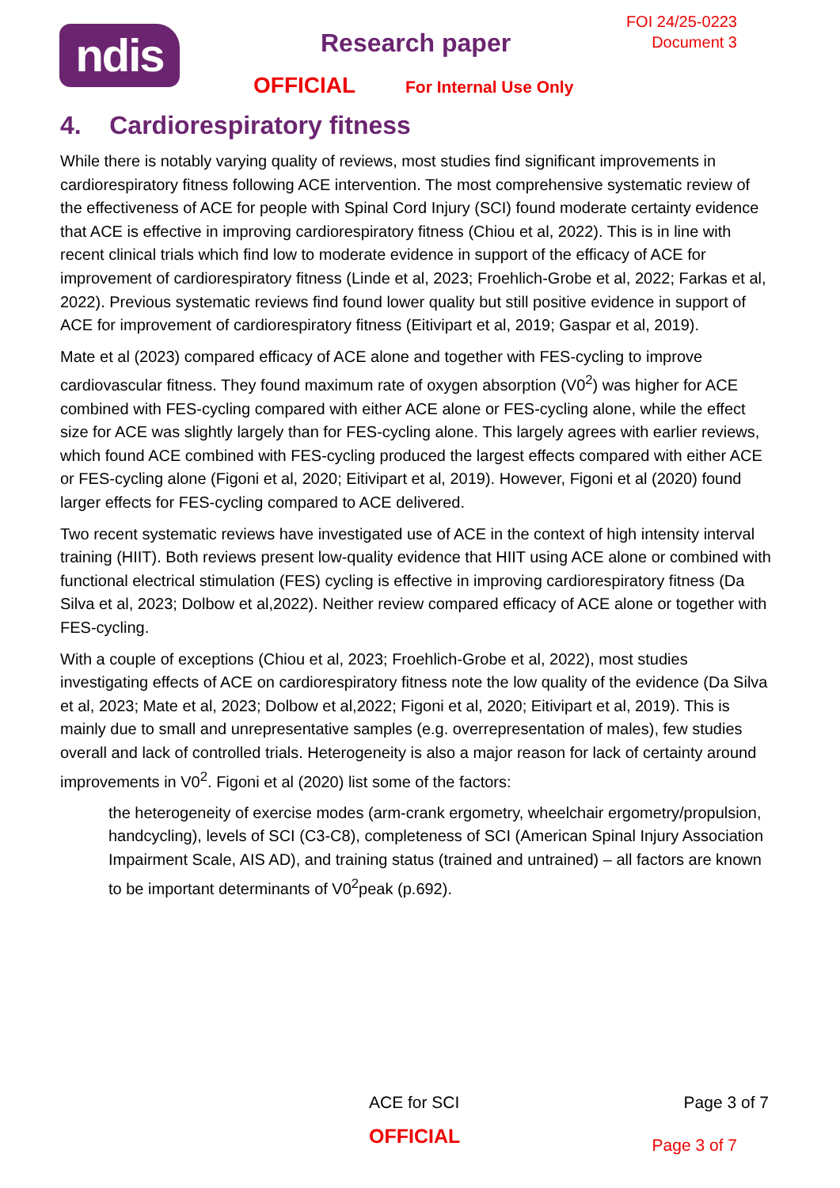ndis
FOI 24/25-0223
Document 3
Research paper
OFFICIAL For Internal Use Only
4. Cardiorespiratory fitness
While there is notably varying quality of reviews, most studies find significant improvements in cardiorespiratory fitness following ACE intervention. The most comprehensive systematic review of the effectiveness of ACE for people with Spinal Cord Injury (SCI) found moderate certainty evidence that ACE is effective in improving cardiorespiratory fitness (Chiou et al, 2022). This is in line with recent clinical trials which find low to moderate evidence in support of the efficacy of ACE for improvement of cardiorespiratory fitness (Linde et al, 2023; Froehlich-Grobe et al, 2022; Farkas et al, 2022). Previous systematic reviews find found lower quality but still positive evidence in support of ACE for improvement of cardiorespiratory fitness (Eitivipart et al, 2019; Gaspar et al, 2019).
Mate et al (2023) compared efficacy of ACE alone and together with FES-cycling to improve cardiovascular fitness. They found maximum rate of oxygen absorption (V0<sup>2</sup>) was higher for ACE combined with FES-cycling compared with either ACE alone or FES-cycling alone, while the effect size for ACE was slightly largely than for FES-cycling alone. This largely agrees with earlier reviews, which found ACE combined with FES-cycling produced the largest effects compared with either ACE or FES-cycling alone (Figoni et al, 2020; Eitivipart et al, 2019). However, Figoni et al (2020) found larger effects for FES-cycling compared to ACE delivered.
Two recent systematic reviews have investigated use of ACE in the context of high intensity interval training (HIIT). Both reviews present low-quality evidence that HIIT using ACE alone or combined with functional electrical stimulation (FES) cycling is effective in improving cardiorespiratory fitness (Da Silva et al, 2023; Dolbow et al,2022). Neither review compared efficacy of ACE alone or together with FES-cycling.
With a couple of exceptions (Chiou et al, 2023; Froehlich-Grobe et al, 2022), most studies investigating effects of ACE on cardiorespiratory fitness note the low quality of the evidence (Da Silva et al, 2023; Mate et al, 2023; Dolbow et al,2022; Figoni et al, 2020; Eitivipart et al, 2019). This is mainly due to small and unrepresentative samples (e.g. overrepresentation of males), few studies overall and lack of controlled trials. Heterogeneity is also a major reason for lack of certainty around improvements in V0<sup>2</sup>. Figoni et al (2020) list some of the factors:
the heterogeneity of exercise modes (arm-crank ergometry, wheelchair ergometry/propulsion, handcycling), levels of SCI (C3-C8), completeness of SCI (American Spinal Injury Association Impairment Scale, AIS AD), and training status (trained and untrained) – all factors are known to be important determinants of V0<sup>2</sup>peak (p.692).
ACE for SCI Page 3 of 7
OFFICIAL Page 3 of 7